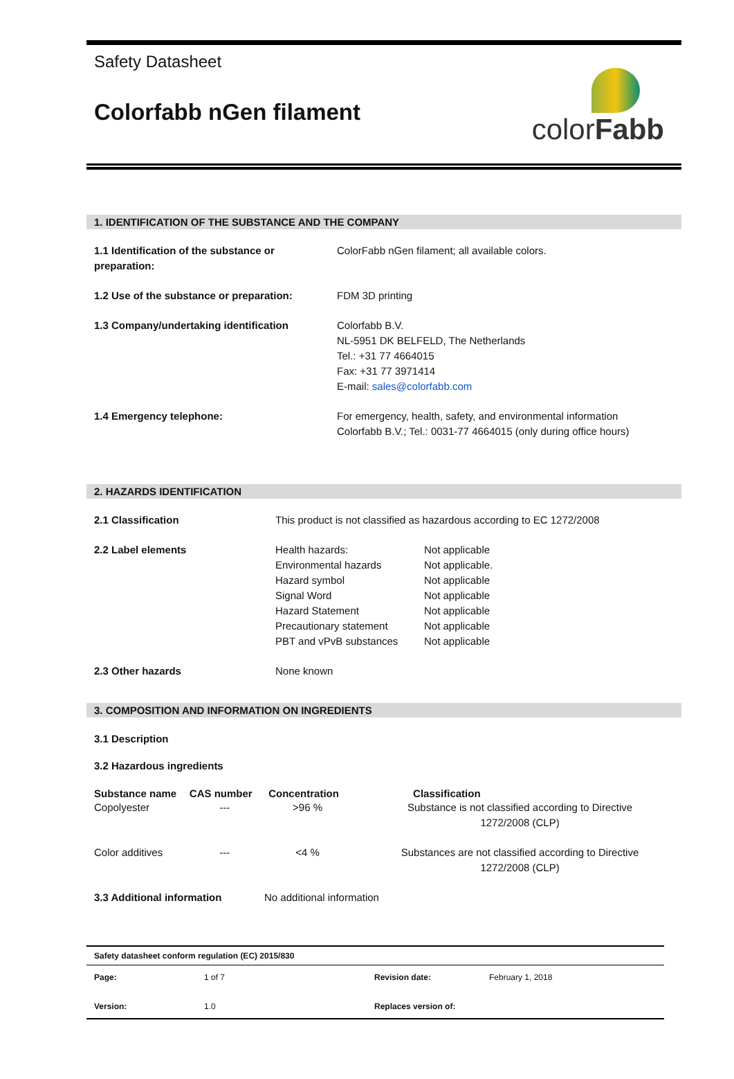Safety Datasheet
Colorfabb nGen filament
colorFabb
1. IDENTIFICATION OF THE SUBSTANCE AND THE COMPANY
| 1.1 Identification of the substance or preparation: | ColorFabb nGen filament; all available colors. |
| 1.2 Use of the substance or preparation: | FDM 3D printing |
| 1.3 Company/undertaking identification | Colorfabb B.V. NL-5951 DK BELFELD, The Netherlands Tel.: +31 77 4664015 Fax: +31 77 3971414 E-mail: sales@colorfabb.com |
| 1.4 Emergency telephone: | For emergency, health, safety, and environmental information Colorfabb B.V.; Tel.: 0031-77 4664015 (only during office hours) |
2. HAZARDS IDENTIFICATION
| 2.1 Classification | This product is not classified as hazardous according to EC 1272/2008 | |
| 2.2 Label elements | Health hazards: Environmental hazards Hazard symbol Signal Word Hazard Statement Precautionary statement PBT and vPvB substances | Not applicable Not applicable. Not applicable Not applicable Not applicable Not applicable Not applicable |
| 2.3 Other hazards | None known | |
3. COMPOSITION AND INFORMATION ON INGREDIENTS
3.1 Description
3.2 Hazardous ingredients
| Substance name | CAS number | Concentration | Classification |
| --- | --- | --- | --- |
| Copolyester | --- | >96 % | Substance is not classified according to Directive 1272/2008 (CLP) |
| Color additives | --- | <4 % | Substances are not classified according to Directive 1272/2008 (CLP) |
| 3.3 Additional information | | No additional information | |
| Safety datasheet conform regulation (EC) 2015/830 | | | |
| Page: | 1 of 7 | Revision date: | February 1, 2018 |
| Version: | 1.0 | Replaces version of: | |